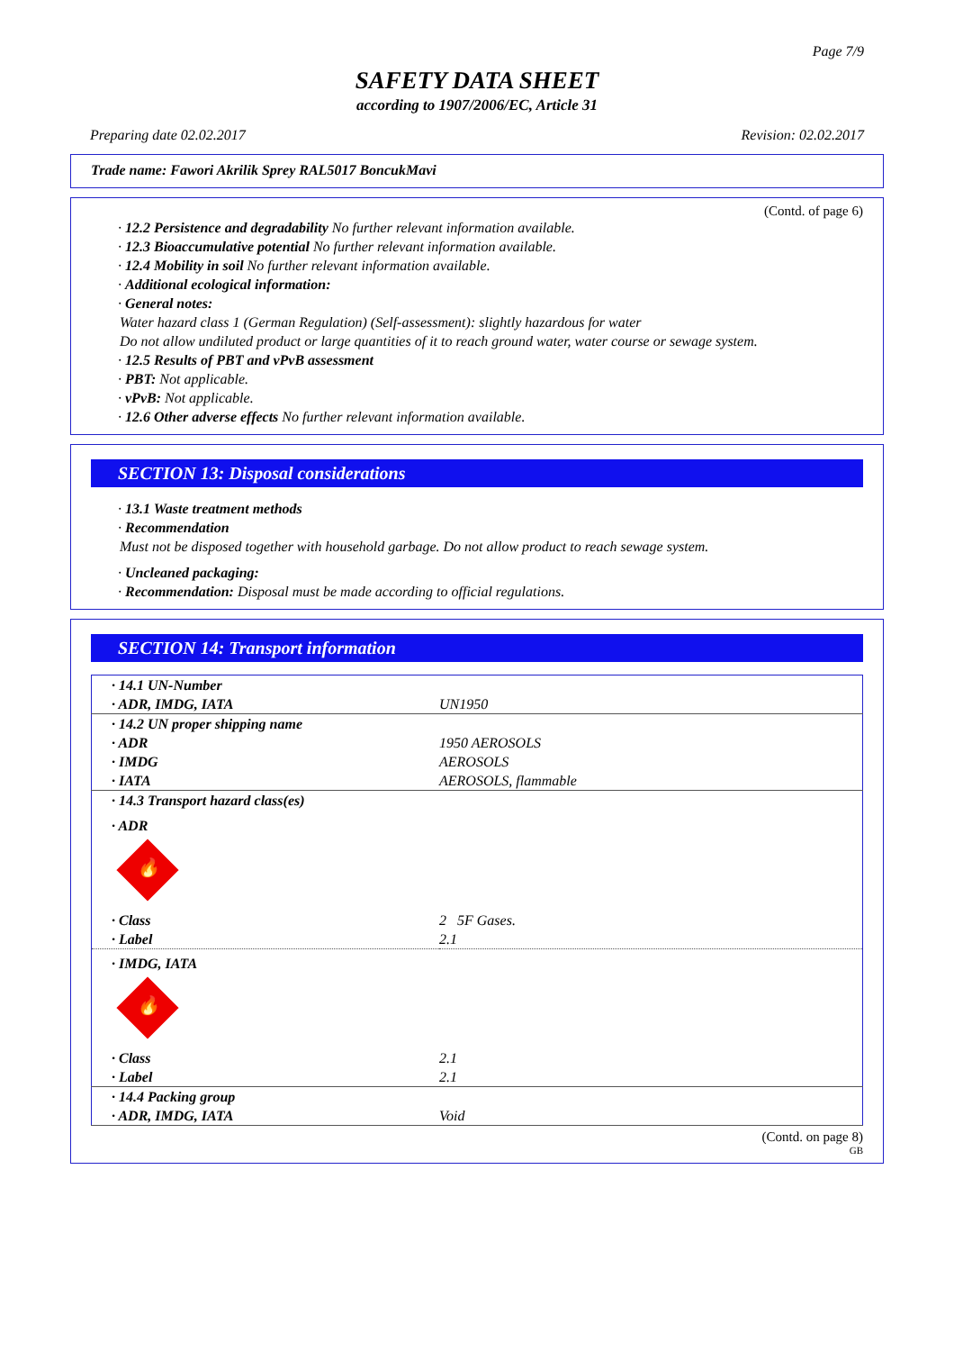Page 7/9
SAFETY DATA SHEET
according to 1907/2006/EC, Article 31
Preparing date 02.02.2017 Revision: 02.02.2017
Trade name: Fawori Akrilik Sprey RAL5017 BoncukMavi
(Contd. of page 6)
· 12.2 Persistence and degradability No further relevant information available.
· 12.3 Bioaccumulative potential No further relevant information available.
· 12.4 Mobility in soil No further relevant information available.
· Additional ecological information:
· General notes:
Water hazard class 1 (German Regulation) (Self-assessment): slightly hazardous for water
Do not allow undiluted product or large quantities of it to reach ground water, water course or sewage system.
· 12.5 Results of PBT and vPvB assessment
· PBT: Not applicable.
· vPvB: Not applicable.
· 12.6 Other adverse effects No further relevant information available.
SECTION 13: Disposal considerations
· 13.1 Waste treatment methods
· Recommendation
Must not be disposed together with household garbage. Do not allow product to reach sewage system.
· Uncleaned packaging:
· Recommendation: Disposal must be made according to official regulations.
SECTION 14: Transport information
| · 14.1 UN-Number | |
| · ADR, IMDG, IATA | UN1950 |
| · 14.2 UN proper shipping name | |
| · ADR | 1950 AEROSOLS |
| · IMDG | AEROSOLS |
| · IATA | AEROSOLS, flammable |
| · 14.3 Transport hazard class(es) | |
| · ADR 🔥 | |
| · Class | 2 5F Gases. |
| · Label | 2.1 |
| · IMDG, IATA 🔥 | |
| · Class | 2.1 |
| · Label | 2.1 |
| · 14.4 Packing group | |
| · ADR, IMDG, IATA | Void |
(Contd. on page 8)
GB